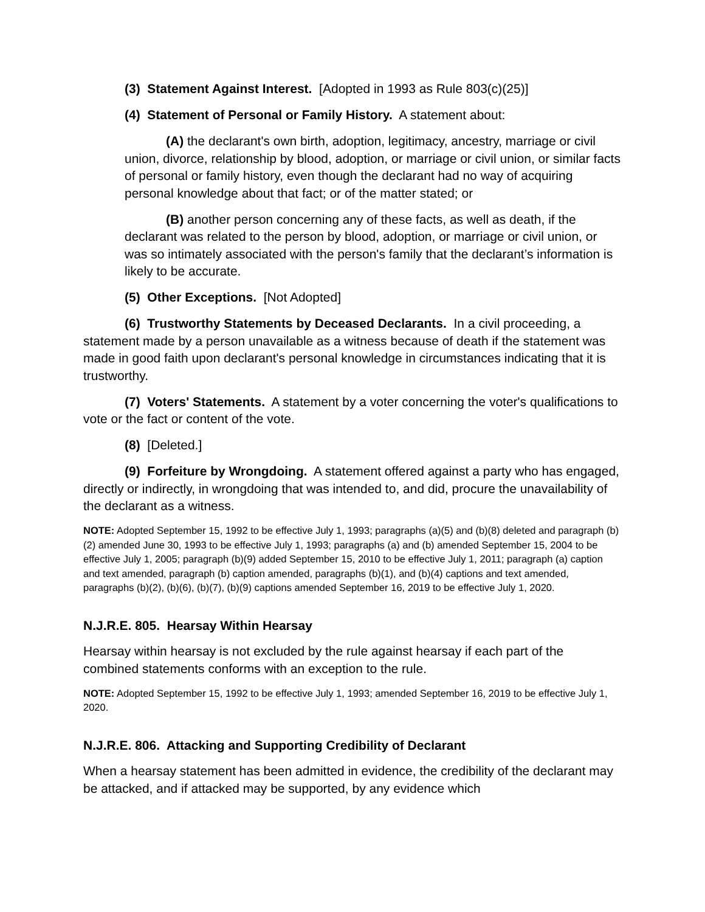(3) Statement Against Interest. [Adopted in 1993 as Rule 803(c)(25)]
(4) Statement of Personal or Family History. A statement about:
(A) the declarant's own birth, adoption, legitimacy, ancestry, marriage or civil union, divorce, relationship by blood, adoption, or marriage or civil union, or similar facts of personal or family history, even though the declarant had no way of acquiring personal knowledge about that fact; or of the matter stated; or
(B) another person concerning any of these facts, as well as death, if the declarant was related to the person by blood, adoption, or marriage or civil union, or was so intimately associated with the person's family that the declarant’s information is likely to be accurate.
(5) Other Exceptions. [Not Adopted]
(6) Trustworthy Statements by Deceased Declarants. In a civil proceeding, a statement made by a person unavailable as a witness because of death if the statement was made in good faith upon declarant's personal knowledge in circumstances indicating that it is trustworthy.
(7) Voters' Statements. A statement by a voter concerning the voter's qualifications to vote or the fact or content of the vote.
(8) [Deleted.]
(9) Forfeiture by Wrongdoing. A statement offered against a party who has engaged, directly or indirectly, in wrongdoing that was intended to, and did, procure the unavailability of the declarant as a witness.
NOTE: Adopted September 15, 1992 to be effective July 1, 1993; paragraphs (a)(5) and (b)(8) deleted and paragraph (b)(2) amended June 30, 1993 to be effective July 1, 1993; paragraphs (a) and (b) amended September 15, 2004 to be effective July 1, 2005; paragraph (b)(9) added September 15, 2010 to be effective July 1, 2011; paragraph (a) caption and text amended, paragraph (b) caption amended, paragraphs (b)(1), and (b)(4) captions and text amended, paragraphs (b)(2), (b)(6), (b)(7), (b)(9) captions amended September 16, 2019 to be effective July 1, 2020.
N.J.R.E. 805. Hearsay Within Hearsay
Hearsay within hearsay is not excluded by the rule against hearsay if each part of the combined statements conforms with an exception to the rule.
NOTE: Adopted September 15, 1992 to be effective July 1, 1993; amended September 16, 2019 to be effective July 1, 2020.
N.J.R.E. 806. Attacking and Supporting Credibility of Declarant
When a hearsay statement has been admitted in evidence, the credibility of the declarant may be attacked, and if attacked may be supported, by any evidence which